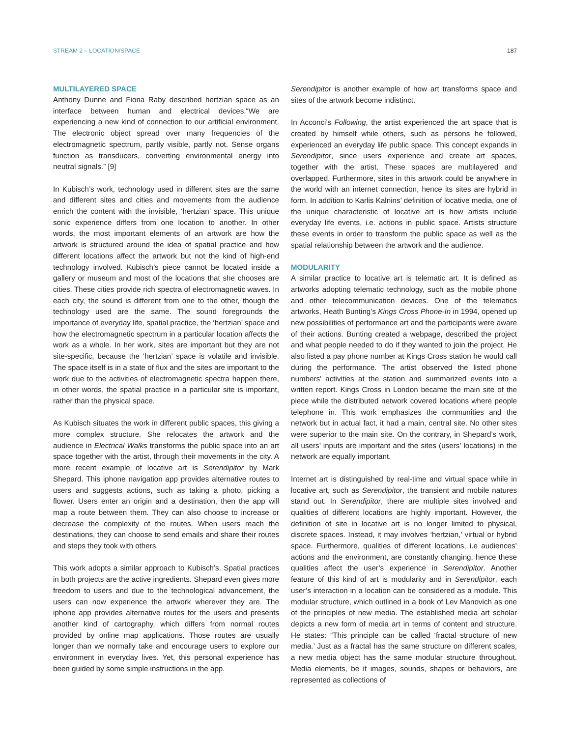STREAM 2 – LOCATION/SPACE 187
MULTILAYERED SPACE
Anthony Dunne and Fiona Raby described hertzian space as an interface between human and electrical devices.“We are experiencing a new kind of connection to our artificial environment. The electronic object spread over many frequencies of the electromagnetic spectrum, partly visible, partly not. Sense organs function as transducers, converting environmental energy into neutral signals.” [9]
In Kubisch’s work, technology used in different sites are the same and different sites and cities and movements from the audience enrich the content with the invisible, ‘hertzian’ space. This unique sonic experience differs from one location to another. In other words, the most important elements of an artwork are how the artwork is structured around the idea of spatial practice and how different locations affect the artwork but not the kind of high-end technology involved. Kubisch’s piece cannot be located inside a gallery or museum and most of the locations that she chooses are cities. These cities provide rich spectra of electromagnetic waves. In each city, the sound is different from one to the other, though the technology used are the same. The sound foregrounds the importance of everyday life, spatial practice, the ‘hertzian’ space and how the electromagnetic spectrum in a particular location affects the work as a whole. In her work, sites are important but they are not site-specific, because the ‘hertzian’ space is volatile and invisible. The space itself is in a state of flux and the sites are important to the work due to the activities of electromagnetic spectra happen there, in other words, the spatial practice in a particular site is important, rather than the physical space.
As Kubisch situates the work in different public spaces, this giving a more complex structure. She relocates the artwork and the audience in Electrical Walks transforms the public space into an art space together with the artist, through their movements in the city. A more recent example of locative art is Serendipitor by Mark Shepard. This iphone navigation app provides alternative routes to users and suggests actions, such as taking a photo, picking a flower. Users enter an origin and a destination, then the app will map a route between them. They can also choose to increase or decrease the complexity of the routes. When users reach the destinations, they can choose to send emails and share their routes and steps they took with others.
This work adopts a similar approach to Kubisch’s. Spatial practices in both projects are the active ingredients. Shepard even gives more freedom to users and due to the technological advancement, the users can now experience the artwork wherever they are. The iphone app provides alternative routes for the users and presents another kind of cartography, which differs from normal routes provided by online map applications. Those routes are usually longer than we normally take and encourage users to explore our environment in everyday lives. Yet, this personal experience has been guided by some simple instructions in the app.
Serendipitor is another example of how art transforms space and sites of the artwork become indistinct.
In Acconci’s Following, the artist experienced the art space that is created by himself while others, such as persons he followed, experienced an everyday life public space. This concept expands in Serendipitor, since users experience and create art spaces, together with the artist. These spaces are multilayered and overlapped. Furthermore, sites in this artwork could be anywhere in the world with an internet connection, hence its sites are hybrid in form. In addition to Karlis Kalnins’ definition of locative media, one of the unique characteristic of locative art is how artists include everyday life events, i.e. actions in public space. Artists structure these events in order to transform the public space as well as the spatial relationship between the artwork and the audience.
MODULARITY
A similar practice to locative art is telematic art. It is defined as artworks adopting telematic technology, such as the mobile phone and other telecommunication devices. One of the telematics artworks, Heath Bunting’s Kings Cross Phone-In in 1994, opened up new possibilities of performance art and the participants were aware of their actions. Bunting created a webpage, described the project and what people needed to do if they wanted to join the project. He also listed a pay phone number at Kings Cross station he would call during the performance. The artist observed the listed phone numbers’ activities at the station and summarized events into a written report. Kings Cross in London became the main site of the piece while the distributed network covered locations where people telephone in. This work emphasizes the communities and the network but in actual fact, it had a main, central site. No other sites were superior to the main site. On the contrary, in Shepard’s work, all users’ inputs are important and the sites (users’ locations) in the network are equally important.
Internet art is distinguished by real-time and virtual space while in locative art, such as Serendipitor, the transient and mobile natures stand out. In Serendipitor, there are multiple sites involved and qualities of different locations are highly important. However, the definition of site in locative art is no longer limited to physical, discrete spaces. Instead, it may involves ‘hertzian,’ virtual or hybrid space. Furthermore, qualities of different locations, i.e audiences’ actions and the environment, are constantly changing, hence these qualities affect the user’s experience in Serendipitor. Another feature of this kind of art is modularity and in Serendipitor, each user’s interaction in a location can be considered as a module. This modular structure, which outlined in a book of Lev Manovich as one of the principles of new media. The established media art scholar depicts a new form of media art in terms of content and structure. He states: “This principle can be called ‘fractal structure of new media.’ Just as a fractal has the same structure on different scales, a new media object has the same modular structure throughout. Media elements, be it images, sounds, shapes or behaviors, are represented as collections of